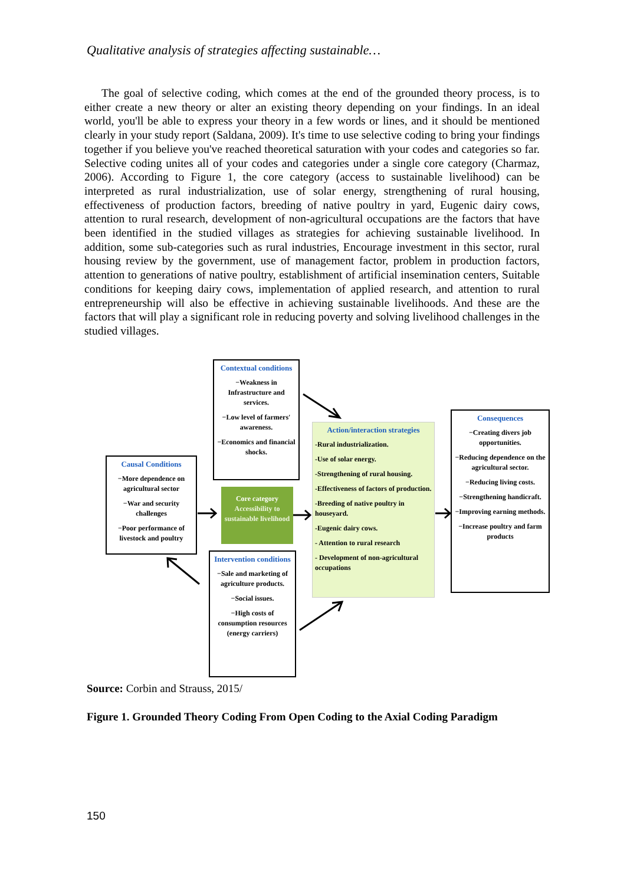Qualitative analysis of strategies affecting sustainable…
The goal of selective coding, which comes at the end of the grounded theory process, is to either create a new theory or alter an existing theory depending on your findings. In an ideal world, you'll be able to express your theory in a few words or lines, and it should be mentioned clearly in your study report (Saldana, 2009). It's time to use selective coding to bring your findings together if you believe you've reached theoretical saturation with your codes and categories so far. Selective coding unites all of your codes and categories under a single core category (Charmaz, 2006). According to Figure 1, the core category (access to sustainable livelihood) can be interpreted as rural industrialization, use of solar energy, strengthening of rural housing, effectiveness of production factors, breeding of native poultry in yard, Eugenic dairy cows, attention to rural research, development of non-agricultural occupations are the factors that have been identified in the studied villages as strategies for achieving sustainable livelihood. In addition, some sub-categories such as rural industries, Encourage investment in this sector, rural housing review by the government, use of management factor, problem in production factors, attention to generations of native poultry, establishment of artificial insemination centers, Suitable conditions for keeping dairy cows, implementation of applied research, and attention to rural entrepreneurship will also be effective in achieving sustainable livelihoods. And these are the factors that will play a significant role in reducing poverty and solving livelihood challenges in the studied villages.
Contextual conditions
−Weakness in Infrastructure and services.
−Low level of farmers' awareness.
−Economics and financial shocks.
Causal Conditions
−More dependence on agricultural sector
−War and security challenges
−Poor performance of livestock and poultry
Core category
Accessibility to sustainable livelihood
Action/interaction strategies
-Rural industrialization.
-Use of solar energy.
-Strengthening of rural housing.
-Effectiveness of factors of production.
-Breeding of native poultry in houseyard.
-Eugenic dairy cows.
- Attention to rural research
- Development of non-agricultural occupations
Consequences
−Creating divers job opportunities.
−Reducing dependence on the agricultural sector.
−Reducing living costs.
−Strengthening handicraft.
−Improving earning methods.
−Increase poultry and farm products
Intervention conditions
−Sale and marketing of agriculture products.
−Social issues.
−High costs of consumption resources (energy carriers)
Source: Corbin and Strauss, 2015/
Figure 1. Grounded Theory Coding From Open Coding to the Axial Coding Paradigm
150